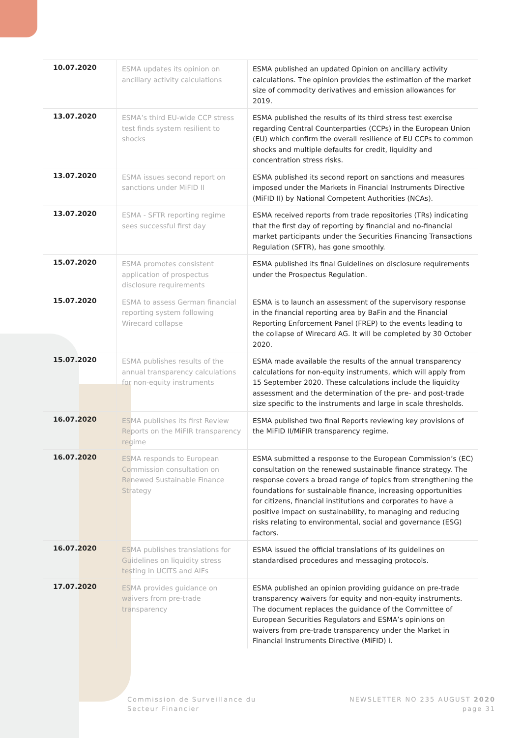| 10.07.2020 | ESMA updates its opinion on ancillary activity calculations | ESMA published an updated Opinion on ancillary activity calculations. The opinion provides the estimation of the market size of commodity derivatives and emission allowances for 2019. |
| 13.07.2020 | ESMA’s third EU-wide CCP stress test finds system resilient to shocks | ESMA published the results of its third stress test exercise regarding Central Counterparties (CCPs) in the European Union (EU) which confirm the overall resilience of EU CCPs to common shocks and multiple defaults for credit, liquidity and concentration stress risks. |
| 13.07.2020 | ESMA issues second report on sanctions under MiFID II | ESMA published its second report on sanctions and measures imposed under the Markets in Financial Instruments Directive (MiFID II) by National Competent Authorities (NCAs). |
| 13.07.2020 | ESMA - SFTR reporting regime sees successful first day | ESMA received reports from trade repositories (TRs) indicating that the first day of reporting by financial and no-financial market participants under the Securities Financing Transactions Regulation (SFTR), has gone smoothly. |
| 15.07.2020 | ESMA promotes consistent application of prospectus disclosure requirements | ESMA published its final Guidelines on disclosure requirements under the Prospectus Regulation. |
| 15.07.2020 | ESMA to assess German financial reporting system following Wirecard collapse | ESMA is to launch an assessment of the supervisory response in the financial reporting area by BaFin and the Financial Reporting Enforcement Panel (FREP) to the events leading to the collapse of Wirecard AG. It will be completed by 30 October 2020. |
| 15.07.2020 | ESMA publishes results of the annual transparency calculations for non-equity instruments | ESMA made available the results of the annual transparency calculations for non-equity instruments, which will apply from 15 September 2020. These calculations include the liquidity assessment and the determination of the pre- and post-trade size specific to the instruments and large in scale thresholds. |
| 16.07.2020 | ESMA publishes its first Review Reports on the MiFIR transparency regime | ESMA published two final Reports reviewing key provisions of the MiFID II/MiFIR transparency regime. |
| 16.07.2020 | ESMA responds to European Commission consultation on Renewed Sustainable Finance Strategy | ESMA submitted a response to the European Commission’s (EC) consultation on the renewed sustainable finance strategy. The response covers a broad range of topics from strengthening the foundations for sustainable finance, increasing opportunities for citizens, financial institutions and corporates to have a positive impact on sustainability, to managing and reducing risks relating to environmental, social and governance (ESG) factors. |
| 16.07.2020 | ESMA publishes translations for Guidelines on liquidity stress testing in UCITS and AIFs | ESMA issued the official translations of its guidelines on standardised procedures and messaging protocols. |
| 17.07.2020 | ESMA provides guidance on waivers from pre-trade transparency | ESMA published an opinion providing guidance on pre-trade transparency waivers for equity and non-equity instruments. The document replaces the guidance of the Committee of European Securities Regulators and ESMA’s opinions on waivers from pre-trade transparency under the Market in Financial Instruments Directive (MiFID) I. |
Commission de Surveillance du
Secteur Financier
NEWSLETTER NO 235 AUGUST 2020
page 31